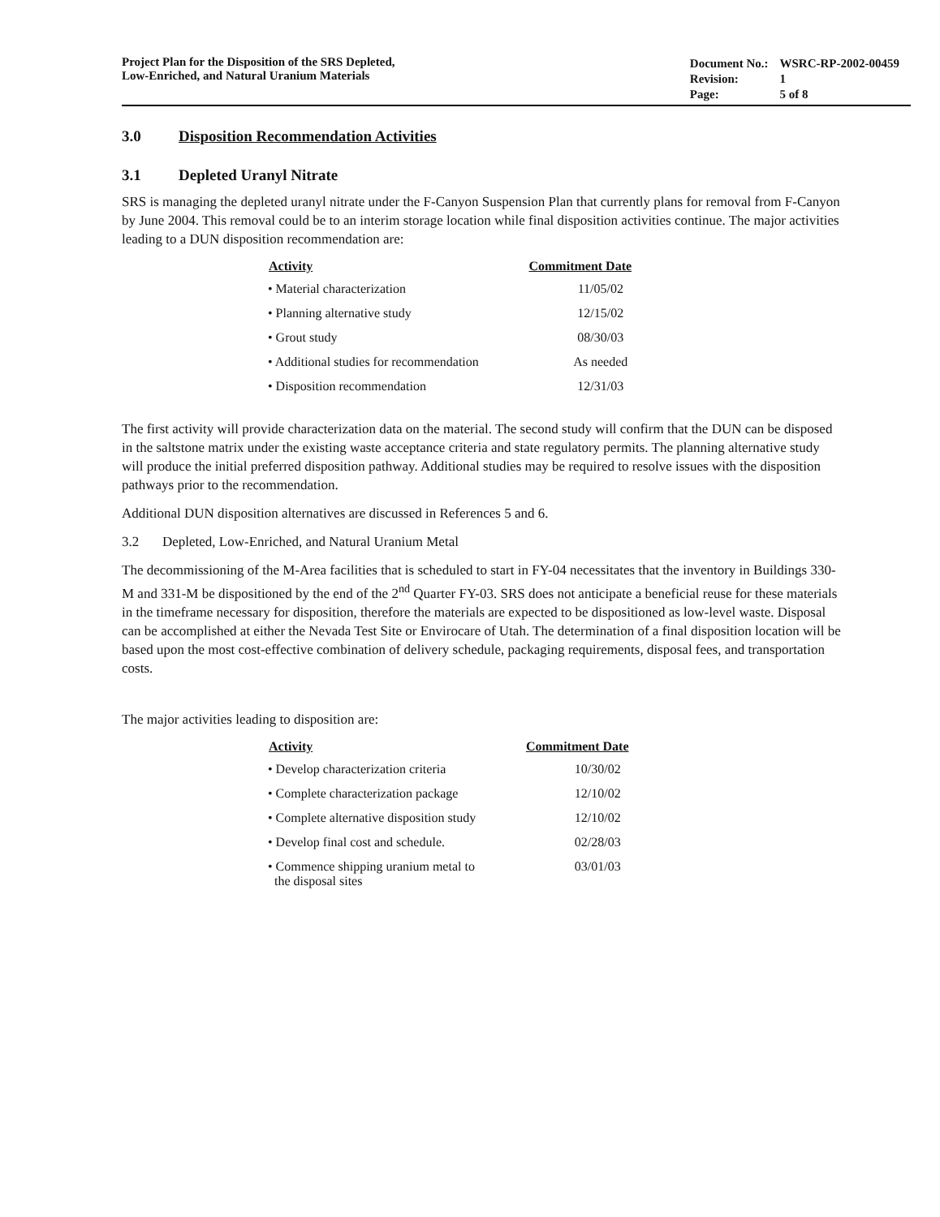Project Plan for the Disposition of the SRS Depleted,
Low-Enriched, and Natural Uranium Materials
| Document No.: | WSRC-RP-2002-00459 |
| Revision: | 1 |
| Page: | 5 of 8 |
3.0 Disposition Recommendation Activities
3.1 Depleted Uranyl Nitrate
SRS is managing the depleted uranyl nitrate under the F-Canyon Suspension Plan that currently plans for removal from F-Canyon by June 2004. This removal could be to an interim storage location while final disposition activities continue. The major activities leading to a DUN disposition recommendation are:
| Activity | Commitment Date |
| --- | --- |
| • Material characterization | 11/05/02 |
| • Planning alternative study | 12/15/02 |
| • Grout study | 08/30/03 |
| • Additional studies for recommendation | As needed |
| • Disposition recommendation | 12/31/03 |
The first activity will provide characterization data on the material. The second study will confirm that the DUN can be disposed in the saltstone matrix under the existing waste acceptance criteria and state regulatory permits. The planning alternative study will produce the initial preferred disposition pathway. Additional studies may be required to resolve issues with the disposition pathways prior to the recommendation.
Additional DUN disposition alternatives are discussed in References 5 and 6.
3.2 Depleted, Low-Enriched, and Natural Uranium Metal
The decommissioning of the M-Area facilities that is scheduled to start in FY-04 necessitates that the inventory in Buildings 330-M and 331-M be dispositioned by the end of the 2<sup>nd</sup> Quarter FY-03. SRS does not anticipate a beneficial reuse for these materials in the timeframe necessary for disposition, therefore the materials are expected to be dispositioned as low-level waste. Disposal can be accomplished at either the Nevada Test Site or Envirocare of Utah. The determination of a final disposition location will be based upon the most cost-effective combination of delivery schedule, packaging requirements, disposal fees, and transportation costs.
The major activities leading to disposition are:
| Activity | Commitment Date |
| --- | --- |
| • Develop characterization criteria | 10/30/02 |
| • Complete characterization package | 12/10/02 |
| • Complete alternative disposition study | 12/10/02 |
| • Develop final cost and schedule. | 02/28/03 |
| • Commence shipping uranium metal to the disposal sites | 03/01/03 |